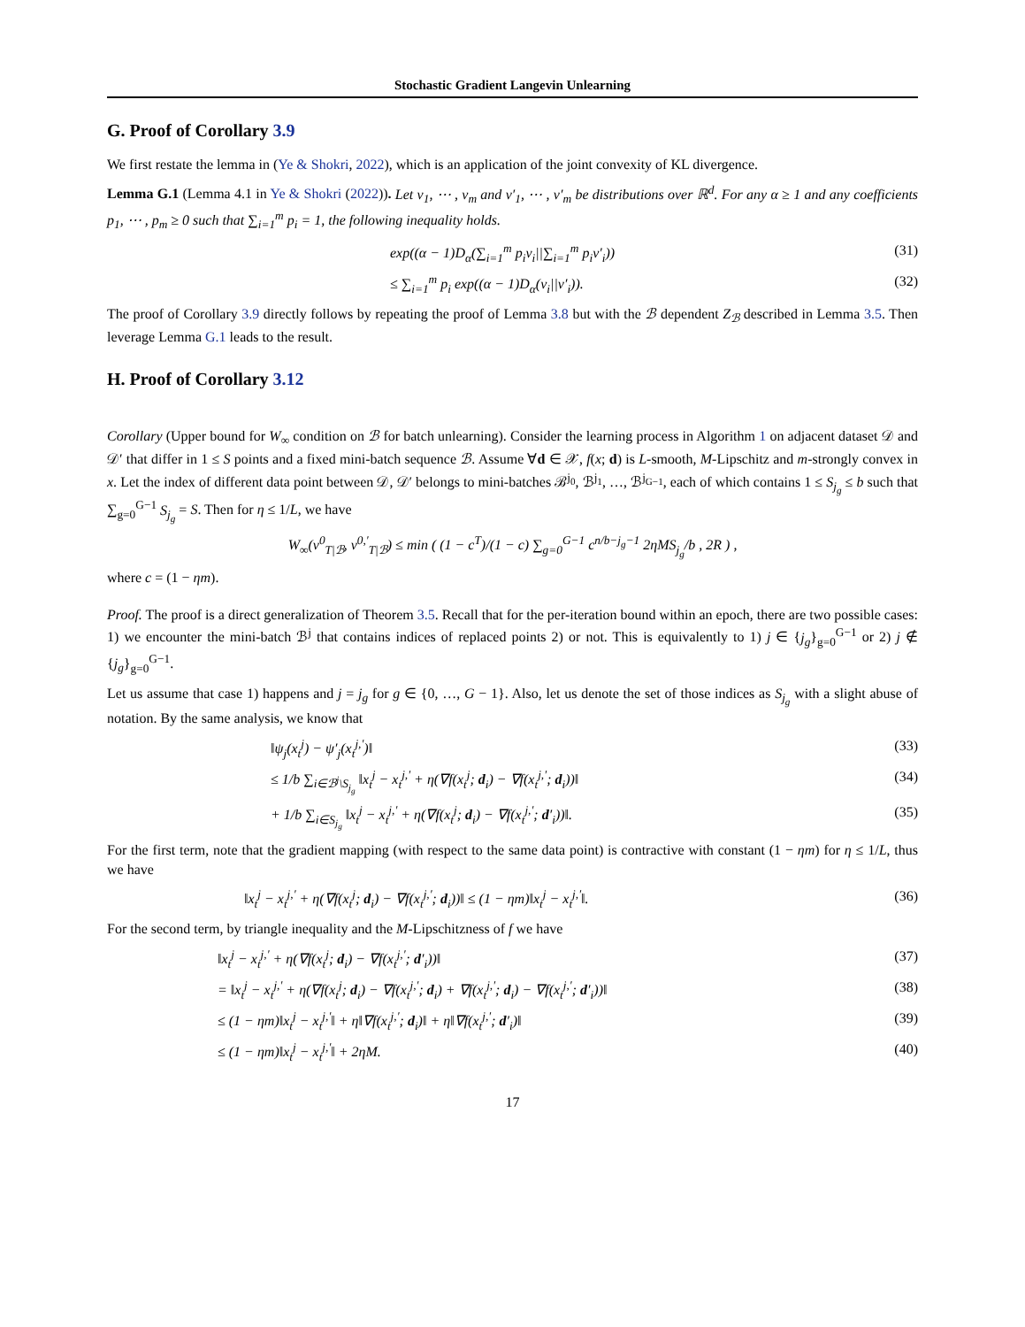Stochastic Gradient Langevin Unlearning
G. Proof of Corollary 3.9
We first restate the lemma in (Ye & Shokri, 2022), which is an application of the joint convexity of KL divergence.
Lemma G.1 (Lemma 4.1 in Ye & Shokri (2022)). Let ν<sub>1</sub>, ⋯ , ν<sub>m</sub> and ν′<sub>1</sub>, ⋯ , ν′<sub>m</sub> be distributions over ℝ<sup>d</sup>. For any α ≥ 1 and any coefficients p<sub>1</sub>, ⋯ , p<sub>m</sub> ≥ 0 such that ∑<sub>i=1</sub><sup>m</sup> p<sub>i</sub> = 1, the following inequality holds.
exp((α − 1)D<sub>α</sub>(∑<sub>i=1</sub><sup>m</sup> p<sub>i</sub>ν<sub>i</sub>||∑<sub>i=1</sub><sup>m</sup> p<sub>i</sub>ν′<sub>i</sub>)) (31)
≤ ∑<sub>i=1</sub><sup>m</sup> p<sub>i</sub> exp((α − 1)D<sub>α</sub>(ν<sub>i</sub>||ν′<sub>i</sub>)). (32)
The proof of Corollary 3.9 directly follows by repeating the proof of Lemma 3.8 but with the ℬ dependent Z<sub>ℬ</sub> described in Lemma 3.5. Then leverage Lemma G.1 leads to the result.
H. Proof of Corollary 3.12
Corollary (Upper bound for W<sub>∞</sub> condition on ℬ for batch unlearning). Consider the learning process in Algorithm 1 on adjacent dataset 𝒟 and 𝒟′ that differ in 1 ≤ S points and a fixed mini-batch sequence ℬ. Assume ∀d ∈ 𝒳, f(x; d) is L-smooth, M-Lipschitz and m-strongly convex in x. Let the index of different data point between 𝒟, 𝒟′ belongs to mini-batches ℬ<sup>j<sub>0</sub></sup>, ℬ<sup>j<sub>1</sub></sup>, …, ℬ<sup>j<sub>G−1</sub></sup>, each of which contains 1 ≤ S<sub>j<sub>g</sub></sub> ≤ b such that ∑<sub>g=0</sub><sup>G−1</sup> S<sub>j<sub>g</sub></sub> = S. Then for η ≤ 1/L, we have
W<sub>∞</sub>(ν<sup>0</sup><sub>T|ℬ</sub>, ν<sup>0,′</sup><sub>T|ℬ</sub>) ≤ min ( (1 − c<sup>T</sup>)/(1 − c) ∑<sub>g=0</sub><sup>G−1</sup> c<sup>n/b−j<sub>g</sub>−1</sup> 2ηMS<sub>j<sub>g</sub></sub>/b , 2R ) ,
where c = (1 − ηm).
Proof. The proof is a direct generalization of Theorem 3.5. Recall that for the per-iteration bound within an epoch, there are two possible cases: 1) we encounter the mini-batch ℬ<sup>j</sup> that contains indices of replaced points 2) or not. This is equivalently to 1) j ∈ {j<sub>g</sub>}<sub>g=0</sub><sup>G−1</sup> or 2) j ∉ {j<sub>g</sub>}<sub>g=0</sub><sup>G−1</sup>.
Let us assume that case 1) happens and j = j<sub>g</sub> for g ∈ {0, …, G − 1}. Also, let us denote the set of those indices as S<sub>j<sub>g</sub></sub> with a slight abuse of notation. By the same analysis, we know that
‖ψ<sub>j</sub>(x<sub>t</sub><sup>j</sup>) − ψ′<sub>j</sub>(x<sub>t</sub><sup>j,′</sup>)‖ (33)
≤ 1/b ∑<sub>i∈ℬ<sup>j</sup>\S<sub>j<sub>g</sub></sub></sub> ‖x<sub>t</sub><sup>j</sup> − x<sub>t</sub><sup>j,′</sup> + η(∇f(x<sub>t</sub><sup>j</sup>; d<sub>i</sub>) − ∇f(x<sub>t</sub><sup>j,′</sup>; d<sub>i</sub>))‖ (34)
+ 1/b ∑<sub>i∈S<sub>j<sub>g</sub></sub></sub> ‖x<sub>t</sub><sup>j</sup> − x<sub>t</sub><sup>j,′</sup> + η(∇f(x<sub>t</sub><sup>j</sup>; d<sub>i</sub>) − ∇f(x<sub>t</sub><sup>j,′</sup>; d′<sub>i</sub>))‖. (35)
For the first term, note that the gradient mapping (with respect to the same data point) is contractive with constant (1 − ηm) for η ≤ 1/L, thus we have
‖x<sub>t</sub><sup>j</sup> − x<sub>t</sub><sup>j,′</sup> + η(∇f(x<sub>t</sub><sup>j</sup>; d<sub>i</sub>) − ∇f(x<sub>t</sub><sup>j,′</sup>; d<sub>i</sub>))‖ ≤ (1 − ηm)‖x<sub>t</sub><sup>j</sup> − x<sub>t</sub><sup>j,′</sup>‖. (36)
For the second term, by triangle inequality and the M-Lipschitzness of f we have
‖x<sub>t</sub><sup>j</sup> − x<sub>t</sub><sup>j,′</sup> + η(∇f(x<sub>t</sub><sup>j</sup>; d<sub>i</sub>) − ∇f(x<sub>t</sub><sup>j,′</sup>; d′<sub>i</sub>))‖ (37)
= ‖x<sub>t</sub><sup>j</sup> − x<sub>t</sub><sup>j,′</sup> + η(∇f(x<sub>t</sub><sup>j</sup>; d<sub>i</sub>) − ∇f(x<sub>t</sub><sup>j,′</sup>; d<sub>i</sub>) + ∇f(x<sub>t</sub><sup>j,′</sup>; d<sub>i</sub>) − ∇f(x<sub>t</sub><sup>j,′</sup>; d′<sub>i</sub>))‖ (38)
≤ (1 − ηm)‖x<sub>t</sub><sup>j</sup> − x<sub>t</sub><sup>j,′</sup>‖ + η‖∇f(x<sub>t</sub><sup>j,′</sup>; d<sub>i</sub>)‖ + η‖∇f(x<sub>t</sub><sup>j,′</sup>; d′<sub>i</sub>)‖ (39)
≤ (1 − ηm)‖x<sub>t</sub><sup>j</sup> − x<sub>t</sub><sup>j,′</sup>‖ + 2ηM. (40)
17